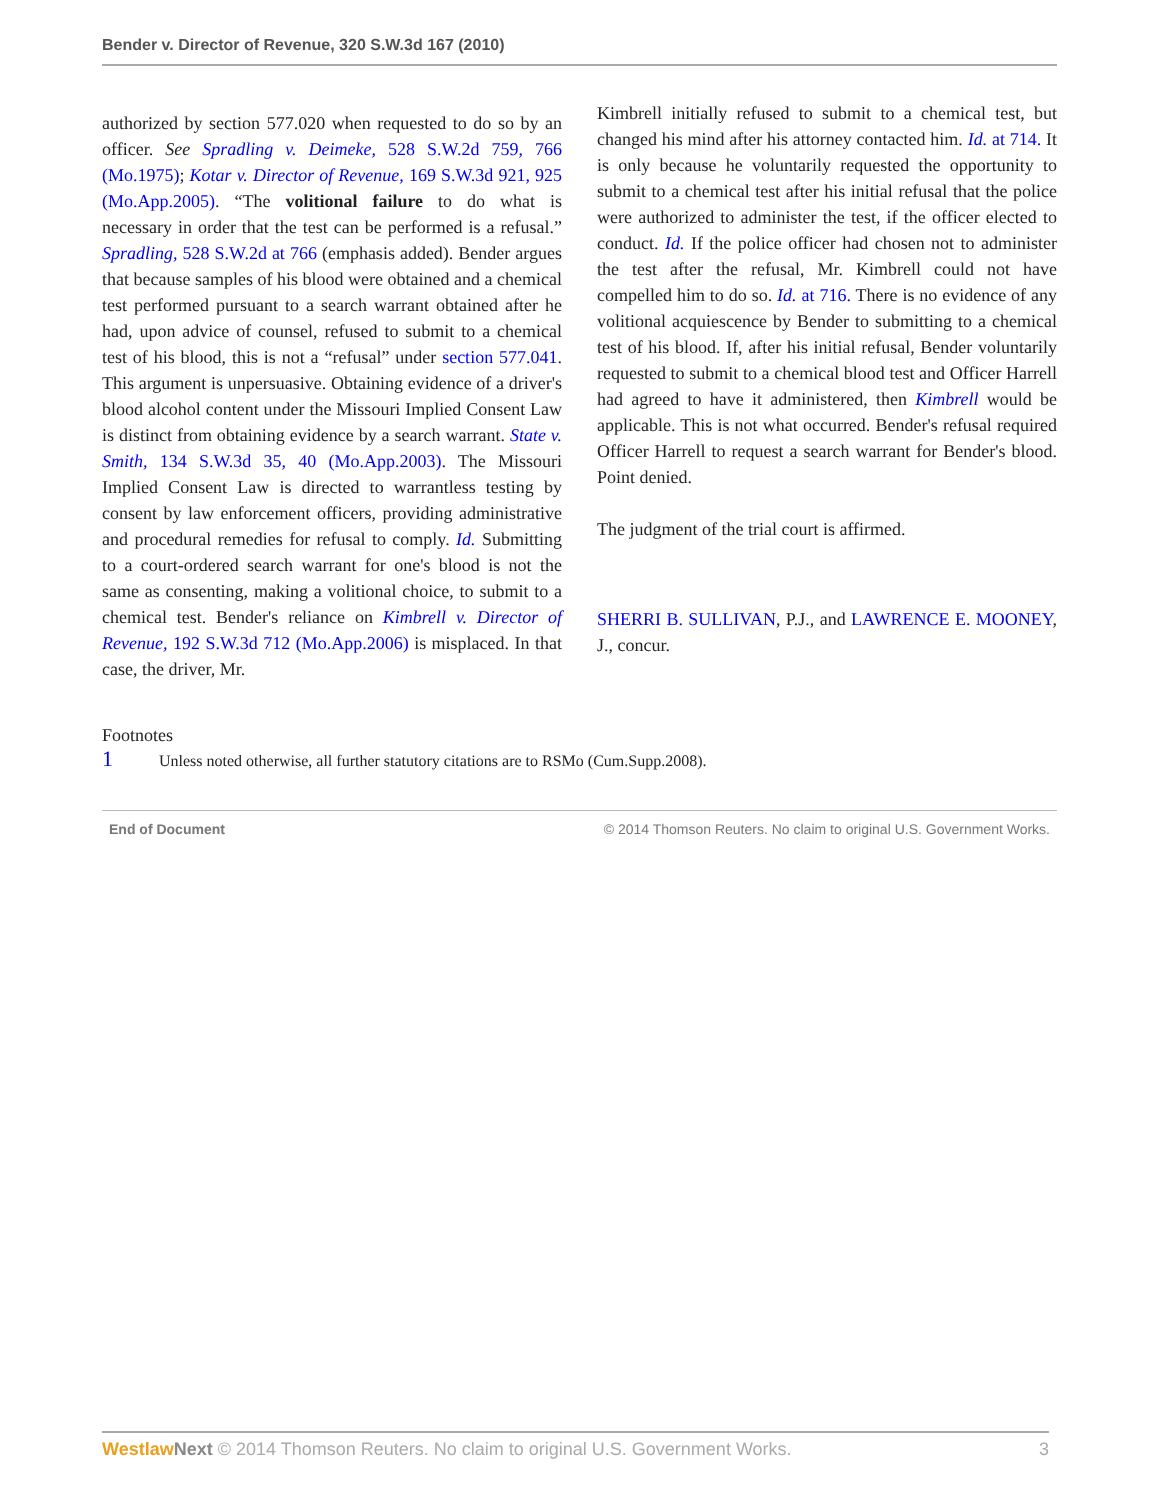Bender v. Director of Revenue, 320 S.W.3d 167 (2010)
authorized by section 577.020 when requested to do so by an officer. See Spradling v. Deimeke, 528 S.W.2d 759, 766 (Mo.1975); Kotar v. Director of Revenue, 169 S.W.3d 921, 925 (Mo.App.2005). “The volitional failure to do what is necessary in order that the test can be performed is a refusal.” Spradling, 528 S.W.2d at 766 (emphasis added). Bender argues that because samples of his blood were obtained and a chemical test performed pursuant to a search warrant obtained after he had, upon advice of counsel, refused to submit to a chemical test of his blood, this is not a “refusal” under section 577.041. This argument is unpersuasive. Obtaining evidence of a driver's blood alcohol content under the Missouri Implied Consent Law is distinct from obtaining evidence by a search warrant. State v. Smith, 134 S.W.3d 35, 40 (Mo.App.2003). The Missouri Implied Consent Law is directed to warrantless testing by consent by law enforcement officers, providing administrative and procedural remedies for refusal to comply. Id. Submitting to a court-ordered search warrant for one's blood is not the same as consenting, making a volitional choice, to submit to a chemical test. Bender's reliance on Kimbrell v. Director of Revenue, 192 S.W.3d 712 (Mo.App.2006) is misplaced. In that case, the driver, Mr.
Kimbrell initially refused to submit to a chemical test, but changed his mind after his attorney contacted him. Id. at 714. It is only because he voluntarily requested the opportunity to submit to a chemical test after his initial refusal that the police were authorized to administer the test, if the officer elected to conduct. Id. If the police officer had chosen not to administer the test after the refusal, Mr. Kimbrell could not have compelled him to do so. Id. at 716. There is no evidence of any volitional acquiescence by Bender to submitting to a chemical test of his blood. If, after his initial refusal, Bender voluntarily requested to submit to a chemical blood test and Officer Harrell had agreed to have it administered, then Kimbrell would be applicable. This is not what occurred. Bender's refusal required Officer Harrell to request a search warrant for Bender's blood. Point denied.
The judgment of the trial court is affirmed.
SHERRI B. SULLIVAN, P.J., and LAWRENCE E. MOONEY, J., concur.
Footnotes
1 Unless noted otherwise, all further statutory citations are to RSMo (Cum.Supp.2008).
End of Document © 2014 Thomson Reuters. No claim to original U.S. Government Works.
Westlaw Next © 2014 Thomson Reuters. No claim to original U.S. Government Works. 3